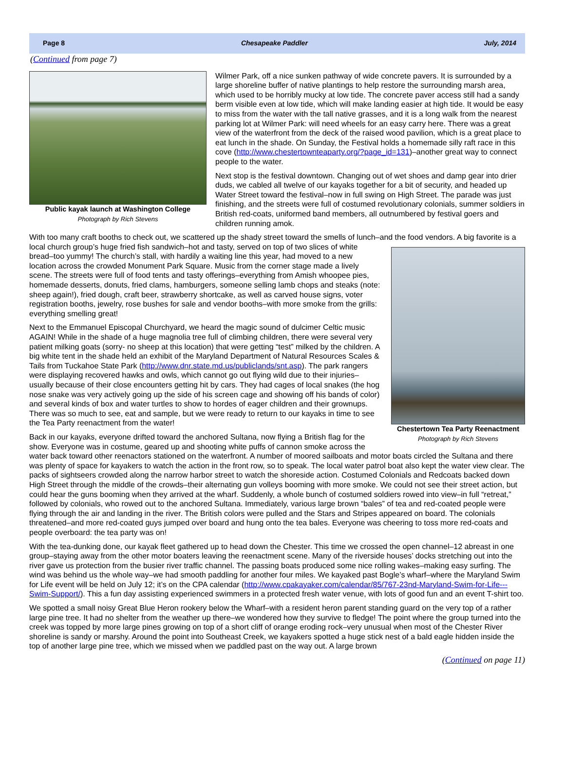Page 8 Chesapeake Paddler July, 2014
(Continued from page 7)
Public kayak launch at Washington College
Photograph by Rich Stevens
Wilmer Park, off a nice sunken pathway of wide concrete pavers. It is surrounded by a large shoreline buffer of native plantings to help restore the surrounding marsh area, which used to be horribly mucky at low tide. The concrete paver access still had a sandy berm visible even at low tide, which will make landing easier at high tide. It would be easy to miss from the water with the tall native grasses, and it is a long walk from the nearest parking lot at Wilmer Park: will need wheels for an easy carry here. There was a great view of the waterfront from the deck of the raised wood pavilion, which is a great place to eat lunch in the shade. On Sunday, the Festival holds a homemade silly raft race in this cove (http://www.chestertownteaparty.org/?page_id=131)–another great way to connect people to the water.
Next stop is the festival downtown. Changing out of wet shoes and damp gear into drier duds, we cabled all twelve of our kayaks together for a bit of security, and headed up Water Street toward the festival–now in full swing on High Street. The parade was just finishing, and the streets were full of costumed revolutionary colonials, summer soldiers in British red-coats, uniformed band members, all outnumbered by festival goers and children running amok.
With too many craft booths to check out, we scattered up the shady street toward the smells of lunch–and the food vendors. A big favorite is a local church group’s huge fried fish sandwich–hot and tasty, served on top of two
Chestertown Tea Party Reenactment
Photograph by Rich Stevens
slices of white bread–too yummy! The church’s stall, with hardily a waiting line this year, had moved to a new location across the crowded Monument Park Square. Music from the corner stage made a lively scene. The streets were full of food tents and tasty offerings–everything from Amish whoopee pies, homemade desserts, donuts, fried clams, hamburgers, someone selling lamb chops and steaks (note: sheep again!), fried dough, craft beer, strawberry shortcake, as well as carved house signs, voter registration booths, jewelry, rose bushes for sale and vendor booths–with more smoke from the grills: everything smelling great!
Next to the Emmanuel Episcopal Churchyard, we heard the magic sound of dulcimer Celtic music AGAIN! While in the shade of a huge magnolia tree full of climbing children, there were several very patient milking goats (sorry- no sheep at this location) that were getting “test” milked by the children. A big white tent in the shade held an exhibit of the Maryland Department of Natural Resources Scales & Tails from Tuckahoe State Park (http://www.dnr.state.md.us/publiclands/snt.asp). The park rangers were displaying recovered hawks and owls, which cannot go out flying wild due to their injuries–usually because of their close encounters getting hit by cars. They had cages of local snakes (the hog nose snake was very actively going up the side of his screen cage and showing off his bands of color) and several kinds of box and water turtles to show to hordes of eager children and their grownups. There was so much to see, eat and sample, but we were ready to return to our kayaks in time to see the Tea Party reenactment from the water!
Back in our kayaks, everyone drifted toward the anchored Sultana, now flying a British flag for the show. Everyone was in costume, geared up and shooting white puffs of cannon smoke across the water back toward other reenactors stationed on the waterfront. A number of moored sailboats and motor boats circled the Sultana and there was plenty of space for kayakers to watch the action in the front row, so to speak. The local water patrol boat also kept the water view clear. The packs of sightseers crowded along the narrow harbor street to watch the shoreside action. Costumed Colonials and Redcoats backed down High Street through the middle of the crowds–their alternating gun volleys booming with more smoke. We could not see their street action, but could hear the guns booming when they arrived at the wharf. Suddenly, a whole bunch of costumed soldiers rowed into view–in full “retreat,” followed by colonials, who rowed out to the anchored Sultana. Immediately, various large brown “bales” of tea and red-coated people were flying through the air and landing in the river. The British colors were pulled and the Stars and Stripes appeared on board. The colonials threatened–and more red-coated guys jumped over board and hung onto the tea bales. Everyone was cheering to toss more red-coats and people overboard: the tea party was on!
With the tea-dunking done, our kayak fleet gathered up to head down the Chester. This time we crossed the open channel–12 abreast in one group–staying away from the other motor boaters leaving the reenactment scene. Many of the riverside houses’ docks stretching out into the river gave us protection from the busier river traffic channel. The passing boats produced some nice rolling wakes–making easy surfing. The wind was behind us the whole way–we had smooth paddling for another four miles. We kayaked past Bogle’s wharf–where the Maryland Swim for Life event will be held on July 12; it’s on the CPA calendar (http://www.cpakayaker.com/calendar/85/767-23nd-Maryland-Swim-for-Life---Swim-Support/). This a fun day assisting experienced swimmers in a protected fresh water venue, with lots of good fun and an event T-shirt too.
We spotted a small noisy Great Blue Heron rookery below the Wharf–with a resident heron parent standing guard on the very top of a rather large pine tree. It had no shelter from the weather up there–we wondered how they survive to fledge! The point where the group turned into the creek was topped by more large pines growing on top of a short cliff of orange eroding rock–very unusual when most of the Chester River shoreline is sandy or marshy. Around the point into Southeast Creek, we kayakers spotted a huge stick nest of a bald eagle hidden inside the top of another large pine tree, which we missed when we paddled past on the way out. A large brown
(Continued on page 11)